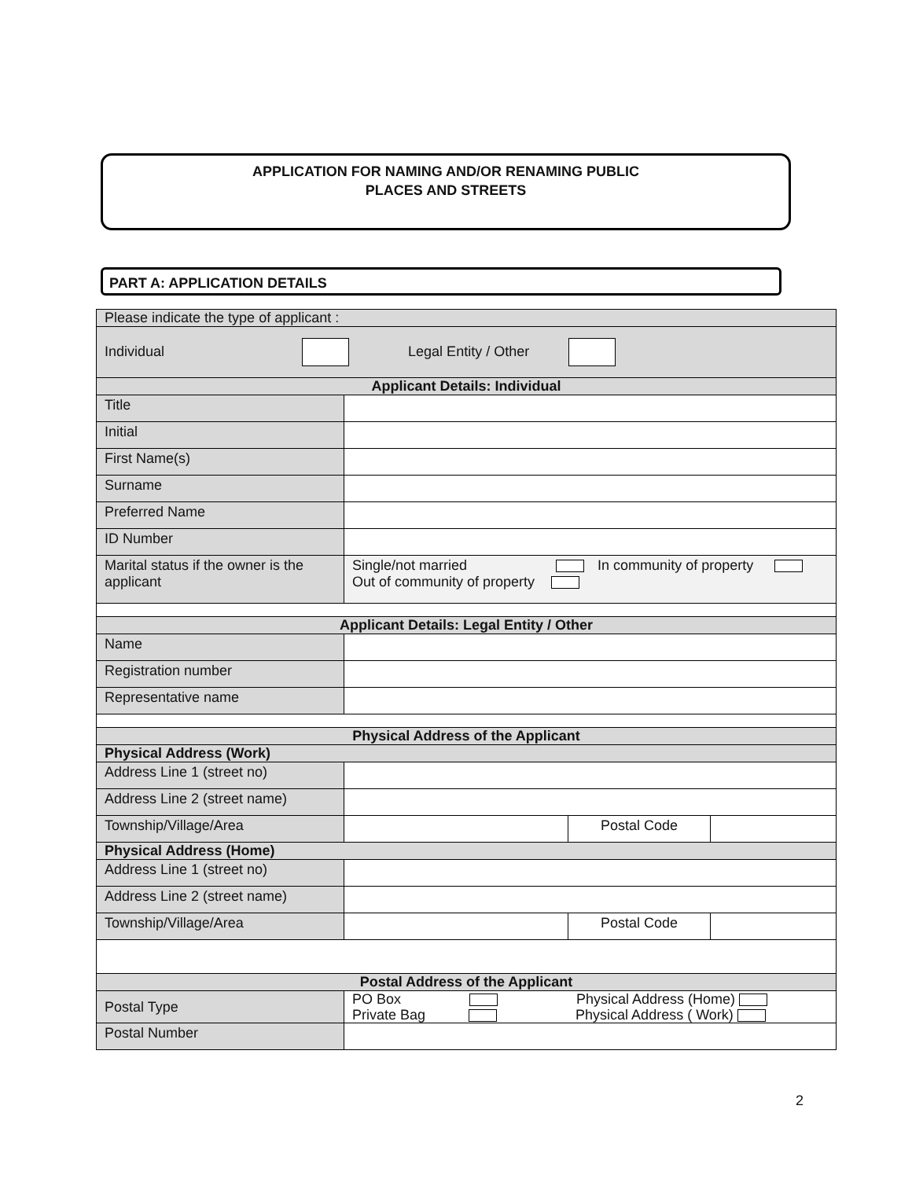APPLICATION FOR NAMING AND/OR RENAMING PUBLIC
PLACES AND STREETS
PART A: APPLICATION DETAILS
| Please indicate the type of applicant : | | | |
| Individual Legal Entity / Other | | | |
| Applicant Details: Individual | | | |
| Title | | | |
| Initial | | | |
| First Name(s) | | | |
| Surname | | | |
| Preferred Name | | | |
| ID Number | | | |
| Marital status if the owner is the applicant | Single/not married In community of property Out of community of property | | |
| Applicant Details: Legal Entity / Other | | | |
| Name | | | |
| Registration number | | | |
| Representative name | | | |
| Physical Address of the Applicant | | | |
| Physical Address (Work) | | | |
| Address Line 1 (street no) | | | |
| Address Line 2 (street name) | | | |
| Township/Village/Area | | Postal Code | |
| Physical Address (Home) | | | |
| Address Line 1 (street no) | | | |
| Address Line 2 (street name) | | | |
| Township/Village/Area | | Postal Code | |
| Postal Address of the Applicant | | | |
| Postal Type | PO Box Physical Address (Home) Private Bag Physical Address ( Work) | | |
| Postal Number | | | |
2